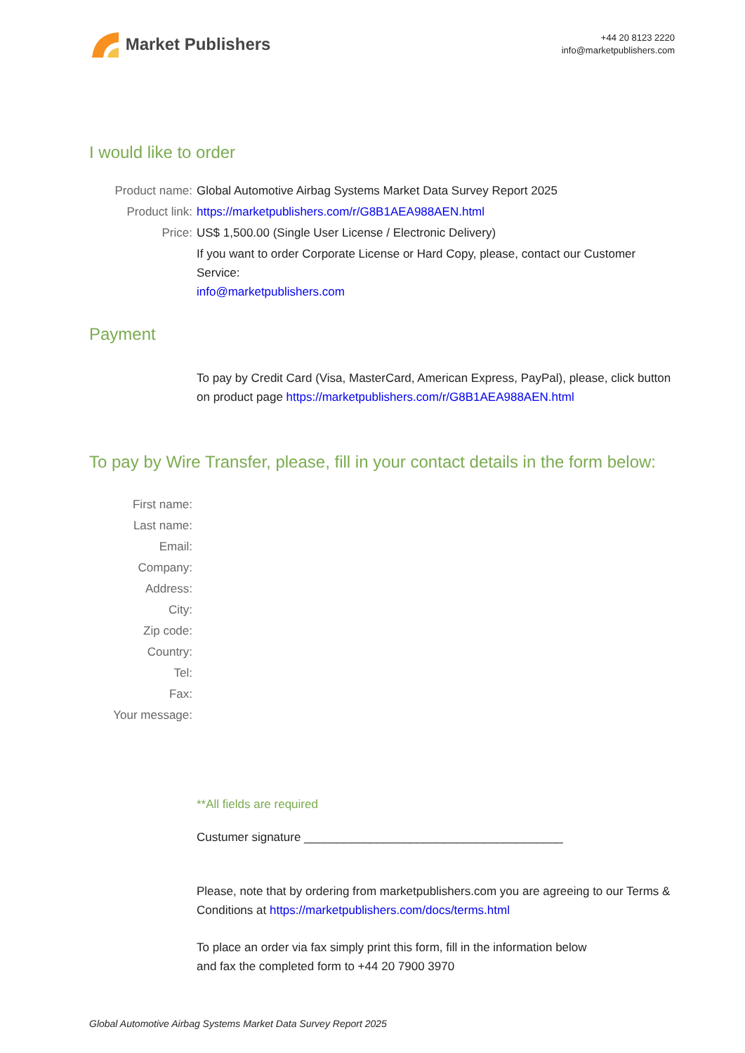Market Publishers
+44 20 8123 2220
info@marketpublishers.com
I would like to order
Product name: Global Automotive Airbag Systems Market Data Survey Report 2025
Product link: https://marketpublishers.com/r/G8B1AEA988AEN.html
Price: US$ 1,500.00 (Single User License / Electronic Delivery)
If you want to order Corporate License or Hard Copy, please, contact our Customer Service:
info@marketpublishers.com
Payment
To pay by Credit Card (Visa, MasterCard, American Express, PayPal), please, click button on product page https://marketpublishers.com/r/G8B1AEA988AEN.html
To pay by Wire Transfer, please, fill in your contact details in the form below:
First name:
Last name:
Email:
Company:
Address:
City:
Zip code:
Country:
Tel:
Fax:
Your message:
**All fields are required
Custumer signature _______________________________________
Please, note that by ordering from marketpublishers.com you are agreeing to our Terms & Conditions at https://marketpublishers.com/docs/terms.html
To place an order via fax simply print this form, fill in the information below
and fax the completed form to +44 20 7900 3970
Global Automotive Airbag Systems Market Data Survey Report 2025